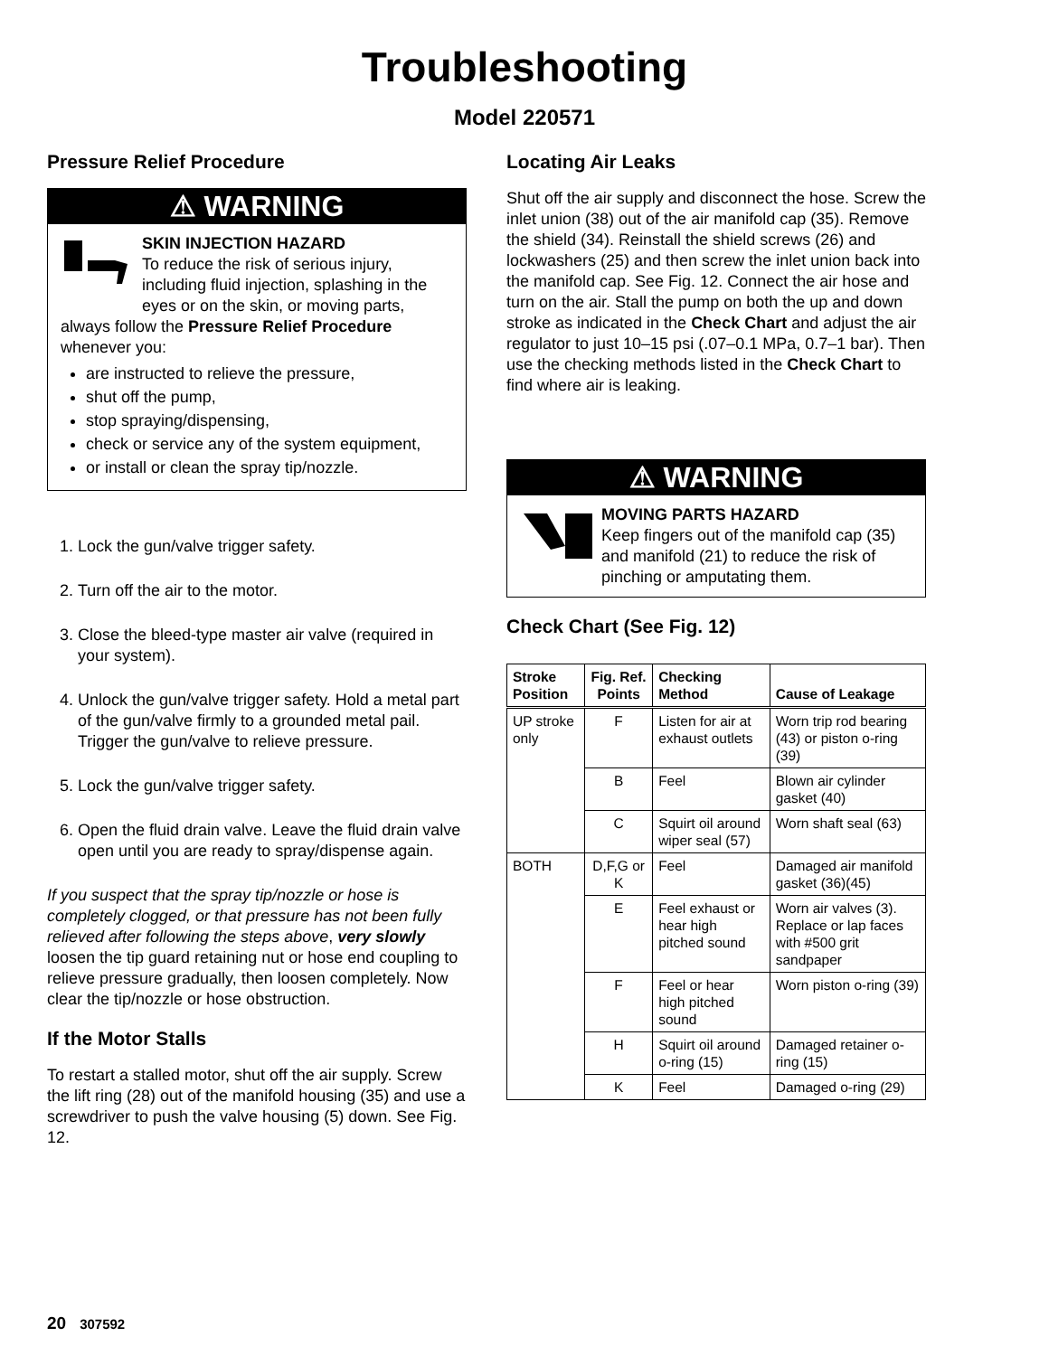Troubleshooting
Model 220571
Pressure Relief Procedure
⚠ WARNING
SKIN INJECTION HAZARD
To reduce the risk of serious injury, including fluid injection, splashing in the eyes or on the skin, or moving parts, always follow the Pressure Relief Procedure whenever you:
are instructed to relieve the pressure,
shut off the pump,
stop spraying/dispensing,
check or service any of the system equipment,
or install or clean the spray tip/nozzle.
1. Lock the gun/valve trigger safety.
2. Turn off the air to the motor.
3. Close the bleed-type master air valve (required in your system).
4. Unlock the gun/valve trigger safety. Hold a metal part of the gun/valve firmly to a grounded metal pail. Trigger the gun/valve to relieve pressure.
5. Lock the gun/valve trigger safety.
6. Open the fluid drain valve. Leave the fluid drain valve open until you are ready to spray/dispense again.
If you suspect that the spray tip/nozzle or hose is completely clogged, or that pressure has not been fully relieved after following the steps above, very slowly loosen the tip guard retaining nut or hose end coupling to relieve pressure gradually, then loosen completely. Now clear the tip/nozzle or hose obstruction.
If the Motor Stalls
To restart a stalled motor, shut off the air supply. Screw the lift ring (28) out of the manifold housing (35) and use a screwdriver to push the valve housing (5) down. See Fig. 12.
Locating Air Leaks
Shut off the air supply and disconnect the hose. Screw the inlet union (38) out of the air manifold cap (35). Remove the shield (34). Reinstall the shield screws (26) and lockwashers (25) and then screw the inlet union back into the manifold cap. See Fig. 12. Connect the air hose and turn on the air. Stall the pump on both the up and down stroke as indicated in the Check Chart and adjust the air regulator to just 10–15 psi (.07–0.1 MPa, 0.7–1 bar). Then use the checking methods listed in the Check Chart to find where air is leaking.
⚠ WARNING
MOVING PARTS HAZARD
Keep fingers out of the manifold cap (35) and manifold (21) to reduce the risk of pinching or amputating them.
Check Chart (See Fig. 12)
| Stroke Position | Fig. Ref. Points | Checking Method | Cause of Leakage |
| --- | --- | --- | --- |
| UP stroke only | F | Listen for air at exhaust outlets | Worn trip rod bearing (43) or piston o-ring (39) |
| | B | Feel | Blown air cylinder gasket (40) |
| | C | Squirt oil around wiper seal (57) | Worn shaft seal (63) |
| BOTH | D,F,G or K | Feel | Damaged air manifold gasket (36)(45) |
| | E | Feel exhaust or hear high pitched sound | Worn air valves (3). Replace or lap faces with #500 grit sandpaper |
| | F | Feel or hear high pitched sound | Worn piston o-ring (39) |
| | H | Squirt oil around o-ring (15) | Damaged retainer o-ring (15) |
| | K | Feel | Damaged o-ring (29) |
20 307592